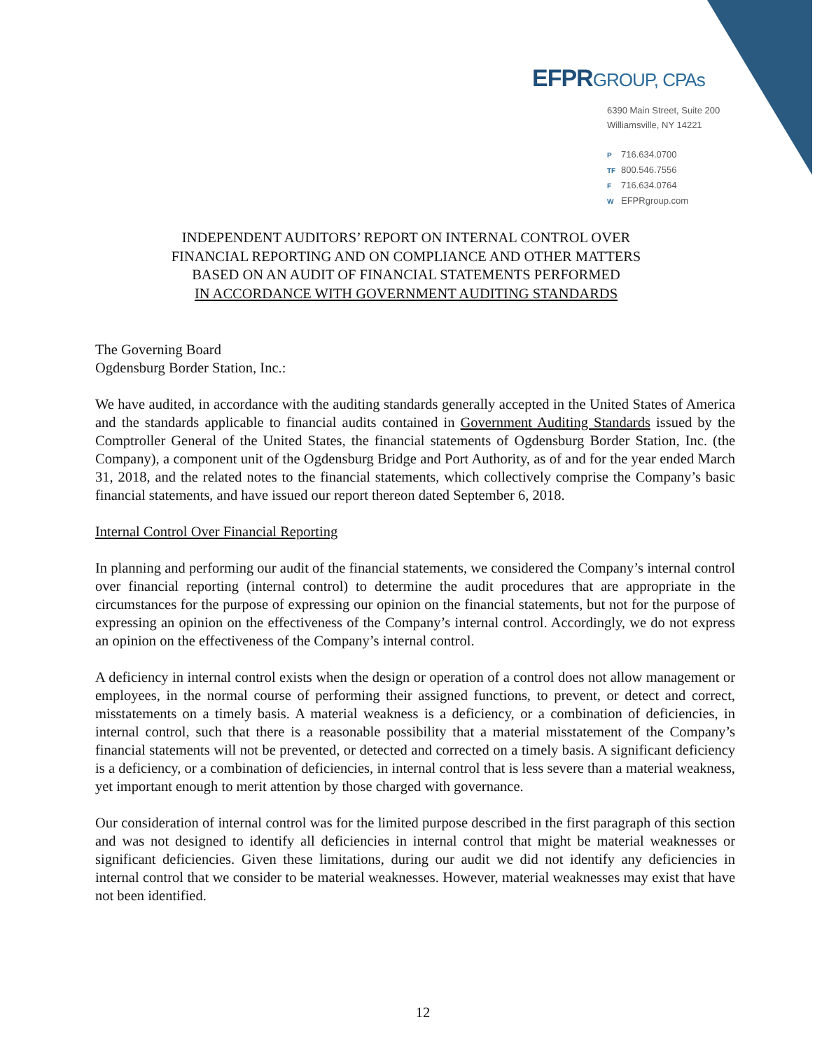EFPRGROUP, CPAs
6390 Main Street, Suite 200
Williamsville, NY 14221
P 716.634.0700
TF 800.546.7556
F 716.634.0764
W EFPRgroup.com
INDEPENDENT AUDITORS’ REPORT ON INTERNAL CONTROL OVER
FINANCIAL REPORTING AND ON COMPLIANCE AND OTHER MATTERS
BASED ON AN AUDIT OF FINANCIAL STATEMENTS PERFORMED
IN ACCORDANCE WITH GOVERNMENT AUDITING STANDARDS
The Governing Board
Ogdensburg Border Station, Inc.:
We have audited, in accordance with the auditing standards generally accepted in the United States of America and the standards applicable to financial audits contained in Government Auditing Standards issued by the Comptroller General of the United States, the financial statements of Ogdensburg Border Station, Inc. (the Company), a component unit of the Ogdensburg Bridge and Port Authority, as of and for the year ended March 31, 2018, and the related notes to the financial statements, which collectively comprise the Company’s basic financial statements, and have issued our report thereon dated September 6, 2018.
Internal Control Over Financial Reporting
In planning and performing our audit of the financial statements, we considered the Company’s internal control over financial reporting (internal control) to determine the audit procedures that are appropriate in the circumstances for the purpose of expressing our opinion on the financial statements, but not for the purpose of expressing an opinion on the effectiveness of the Company’s internal control. Accordingly, we do not express an opinion on the effectiveness of the Company’s internal control.
A deficiency in internal control exists when the design or operation of a control does not allow management or employees, in the normal course of performing their assigned functions, to prevent, or detect and correct, misstatements on a timely basis. A material weakness is a deficiency, or a combination of deficiencies, in internal control, such that there is a reasonable possibility that a material misstatement of the Company’s financial statements will not be prevented, or detected and corrected on a timely basis. A significant deficiency is a deficiency, or a combination of deficiencies, in internal control that is less severe than a material weakness, yet important enough to merit attention by those charged with governance.
Our consideration of internal control was for the limited purpose described in the first paragraph of this section and was not designed to identify all deficiencies in internal control that might be material weaknesses or significant deficiencies. Given these limitations, during our audit we did not identify any deficiencies in internal control that we consider to be material weaknesses. However, material weaknesses may exist that have not been identified.
12